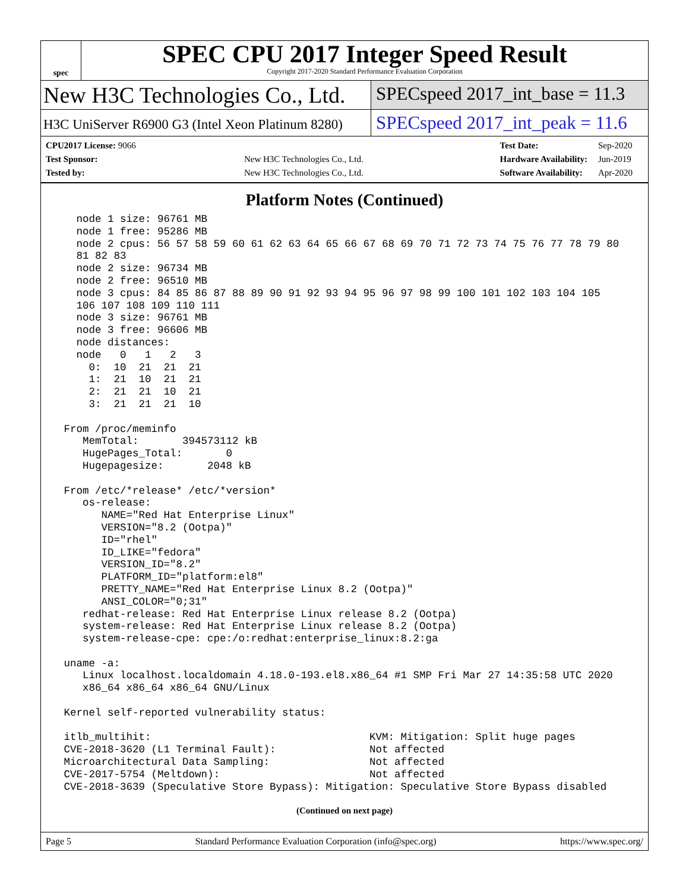spec
SPEC CPU 2017 Integer Speed Result
Copyright 2017-2020 Standard Performance Evaluation Corporation
New H3C Technologies Co., Ltd.
SPECspeed 2017_int_base = 11.3
H3C UniServer R6900 G3 (Intel Xeon Platinum 8280)
SPECspeed 2017_int_peak = 11.6
| CPU2017 License: 9066 | |
| Test Sponsor: | New H3C Technologies Co., Ltd. |
| Tested by: | New H3C Technologies Co., Ltd. |
| Test Date: | Sep-2020 |
| Hardware Availability: | Jun-2019 |
| Software Availability: | Apr-2020 |
Platform Notes (Continued)
   node 1 size: 96761 MB
   node 1 free: 95286 MB
   node 2 cpus: 56 57 58 59 60 61 62 63 64 65 66 67 68 69 70 71 72 73 74 75 76 77 78 79 80
   81 82 83
   node 2 size: 96734 MB
   node 2 free: 96510 MB
   node 3 cpus: 84 85 86 87 88 89 90 91 92 93 94 95 96 97 98 99 100 101 102 103 104 105
   106 107 108 109 110 111
   node 3 size: 96761 MB
   node 3 free: 96606 MB
   node distances:
   node   0   1   2   3
     0:  10  21  21  21
     1:  21  10  21  21
     2:  21  21  10  21
     3:  21  21  21  10

 From /proc/meminfo
    MemTotal:       394573112 kB
    HugePages_Total:       0
    Hugepagesize:       2048 kB

 From /etc/*release* /etc/*version*
    os-release:
       NAME="Red Hat Enterprise Linux"
       VERSION="8.2 (Ootpa)"
       ID="rhel"
       ID_LIKE="fedora"
       VERSION_ID="8.2"
       PLATFORM_ID="platform:el8"
       PRETTY_NAME="Red Hat Enterprise Linux 8.2 (Ootpa)"
       ANSI_COLOR="0;31"
    redhat-release: Red Hat Enterprise Linux release 8.2 (Ootpa)
    system-release: Red Hat Enterprise Linux release 8.2 (Ootpa)
    system-release-cpe: cpe:/o:redhat:enterprise_linux:8.2:ga

 uname -a:
    Linux localhost.localdomain 4.18.0-193.el8.x86_64 #1 SMP Fri Mar 27 14:35:58 UTC 2020
    x86_64 x86_64 x86_64 GNU/Linux

 Kernel self-reported vulnerability status:

 itlb_multihit:                                   KVM: Mitigation: Split huge pages
 CVE-2018-3620 (L1 Terminal Fault):               Not affected
 Microarchitectural Data Sampling:                Not affected
 CVE-2017-5754 (Meltdown):                        Not affected
 CVE-2018-3639 (Speculative Store Bypass): Mitigation: Speculative Store Bypass disabled
(Continued on next page)
Page 5 Standard Performance Evaluation Corporation (info@spec.org) https://www.spec.org/